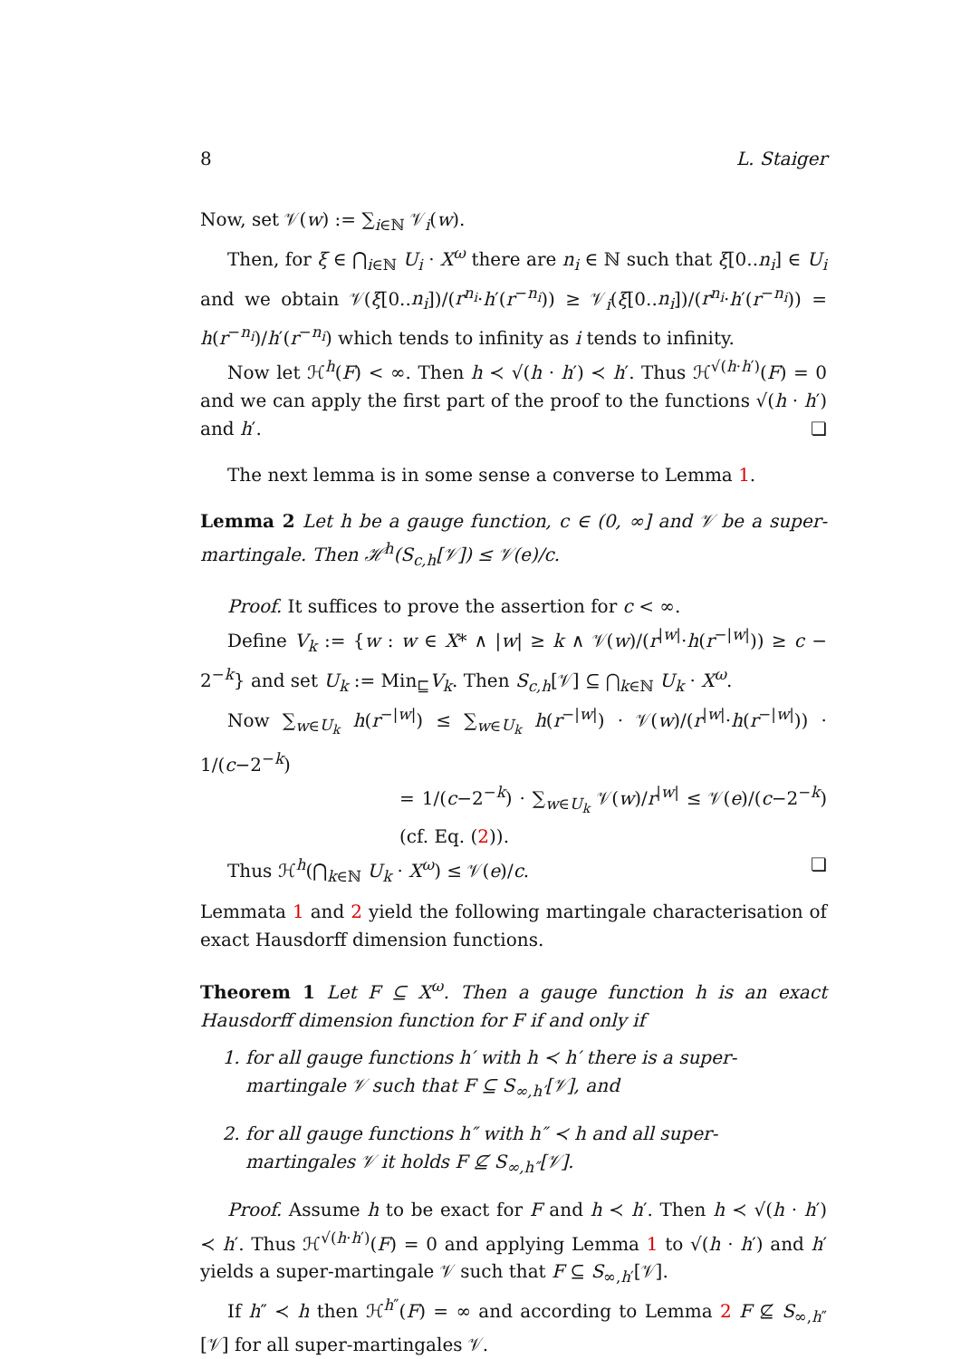8 L. Staiger
Now, set 𝒱(w) := ∑<sub>i∈ℕ</sub> 𝒱<sub>i</sub>(w).
Then, for ξ ∈ ⋂<sub>i∈ℕ</sub> U<sub>i</sub> · X<sup>ω</sup> there are n<sub>i</sub> ∈ ℕ such that ξ[0..n<sub>i</sub>] ∈ U<sub>i</sub> and we obtain 𝒱(ξ[0..n<sub>i</sub>])/(r<sup>n<sub>i</sub></sup>·h′(r<sup>−n<sub>i</sub></sup>)) ≥ 𝒱<sub>i</sub>(ξ[0..n<sub>i</sub>])/(r<sup>n<sub>i</sub></sup>·h′(r<sup>−n<sub>i</sub></sup>)) = h(r<sup>−n<sub>i</sub></sup>)/h′(r<sup>−n<sub>i</sub></sup>) which tends to infinity as i tends to infinity.
Now let ℋ<sup>h</sup>(F) < ∞. Then h ≺ √(h · h′) ≺ h′. Thus ℋ<sup>√(h·h′)</sup>(F) = 0 and we can apply the first part of the proof to the functions √(h · h′) and h′. ❏
The next lemma is in some sense a converse to Lemma 1.
Lemma 2 Let h be a gauge function, c ∈ (0, ∞] and 𝒱 be a super-martingale. Then ℋ<sup>h</sup>(S<sub>c,h</sub>[𝒱]) ≤ 𝒱(e)/c.
Proof. It suffices to prove the assertion for c < ∞.
Define V<sub>k</sub> := {w : w ∈ X* ∧ |w| ≥ k ∧ 𝒱(w)/(r<sup>|w|</sup>·h(r<sup>−|w|</sup>)) ≥ c − 2<sup>−k</sup>} and set U<sub>k</sub> := Min<sub>⊑</sub>V<sub>k</sub>. Then S<sub>c,h</sub>[𝒱] ⊆ ⋂<sub>k∈ℕ</sub> U<sub>k</sub> · X<sup>ω</sup>.
Now ∑<sub>w∈U<sub>k</sub></sub> h(r<sup>−|w|</sup>) ≤ ∑<sub>w∈U<sub>k</sub></sub> h(r<sup>−|w|</sup>) · 𝒱(w)/(r<sup>|w|</sup>·h(r<sup>−|w|</sup>)) · 1/(c−2<sup>−k</sup>)
= 1/(c−2<sup>−k</sup>) · ∑<sub>w∈U<sub>k</sub></sub> 𝒱(w)/r<sup>|w|</sup> ≤ 𝒱(e)/(c−2<sup>−k</sup>) (cf. Eq. (2)).
Thus ℋ<sup>h</sup>(⋂<sub>k∈ℕ</sub> U<sub>k</sub> · X<sup>ω</sup>) ≤ 𝒱(e)/c. ❏
Lemmata 1 and 2 yield the following martingale characterisation of exact Hausdorff dimension functions.
Theorem 1 Let F ⊆ X<sup>ω</sup>. Then a gauge function h is an exact Hausdorff dimension function for F if and only if
1. for all gauge functions h′ with h ≺ h′ there is a super-martingale 𝒱 such that F ⊆ S<sub>∞,h′</sub>[𝒱], and
2. for all gauge functions h″ with h″ ≺ h and all super-martingales 𝒱 it holds F ⊈ S<sub>∞,h″</sub>[𝒱].
Proof. Assume h to be exact for F and h ≺ h′. Then h ≺ √(h · h′) ≺ h′. Thus ℋ<sup>√(h·h′)</sup>(F) = 0 and applying Lemma 1 to √(h · h′) and h′ yields a super-martingale 𝒱 such that F ⊆ S<sub>∞,h′</sub>[𝒱].
If h″ ≺ h then ℋ<sup>h″</sup>(F) = ∞ and according to Lemma 2 F ⊈ S<sub>∞,h″</sub>[𝒱] for all super-martingales 𝒱.